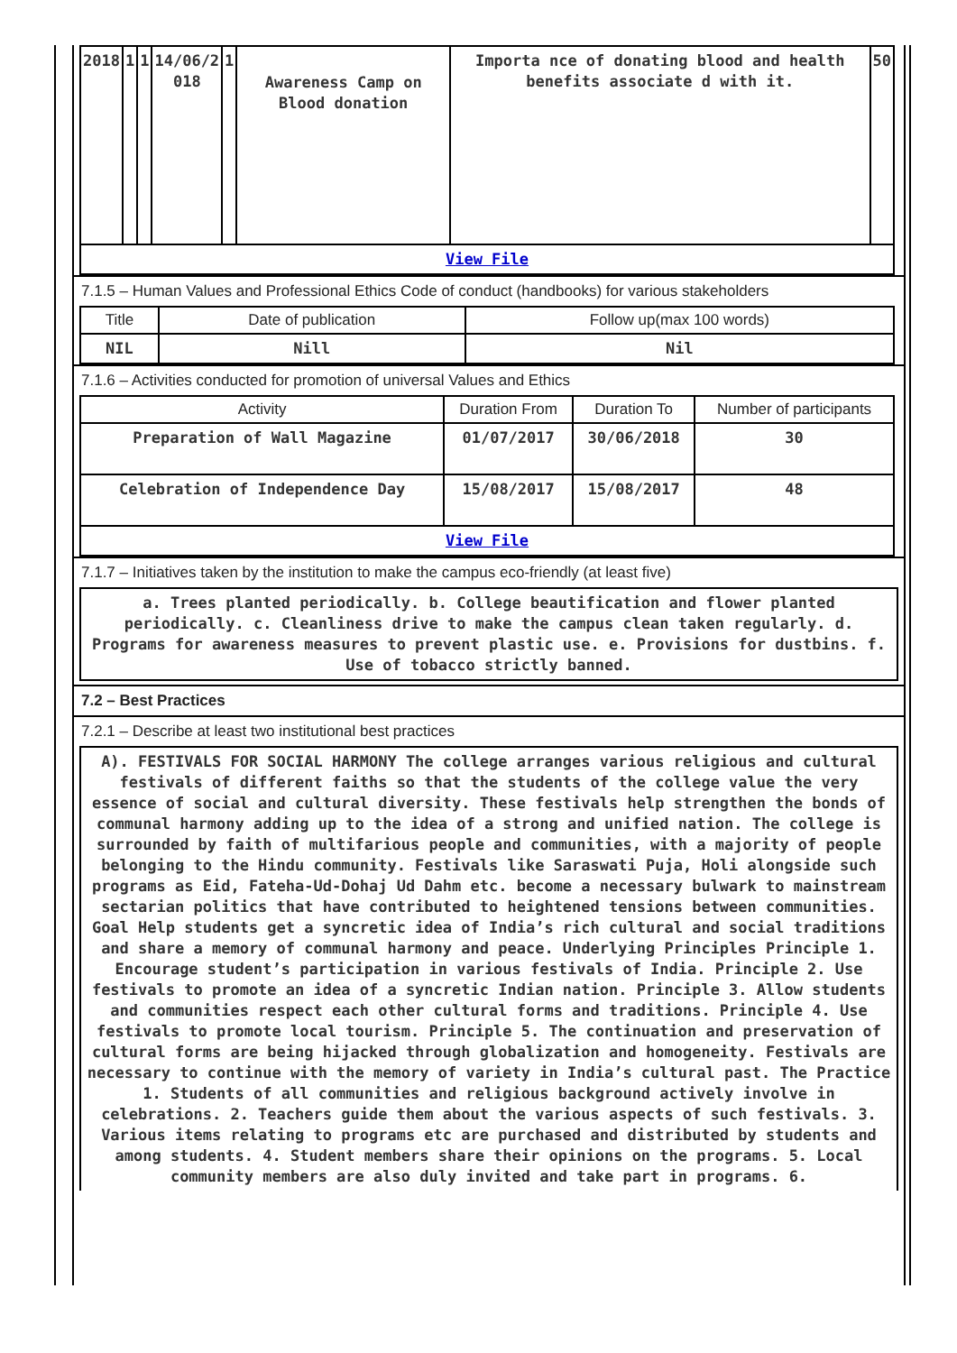| 2018 | 1 | 1 | 14/06/2 018 | 1 | Awareness Camp on Blood donation | Importa nce of donating blood and health benefits associate d with it. | 50 |
| View File | | | | | | | |
7.1.5 – Human Values and Professional Ethics Code of conduct (handbooks) for various stakeholders
| Title | Date of publication | Follow up(max 100 words) |
| --- | --- | --- |
| NIL | Nill | Nil |
7.1.6 – Activities conducted for promotion of universal Values and Ethics
| Activity | Duration From | Duration To | Number of participants |
| --- | --- | --- | --- |
| Preparation of Wall Magazine | 01/07/2017 | 30/06/2018 | 30 |
| Celebration of Independence Day | 15/08/2017 | 15/08/2017 | 48 |
| View File | | | |
7.1.7 – Initiatives taken by the institution to make the campus eco-friendly (at least five)
a. Trees planted periodically. b. College beautification and flower planted periodically. c. Cleanliness drive to make the campus clean taken regularly. d. Programs for awareness measures to prevent plastic use. e. Provisions for dustbins. f. Use of tobacco strictly banned.
7.2 – Best Practices
7.2.1 – Describe at least two institutional best practices
A). FESTIVALS FOR SOCIAL HARMONY The college arranges various religious and cultural festivals of different faiths so that the students of the college value the very essence of social and cultural diversity. These festivals help strengthen the bonds of communal harmony adding up to the idea of a strong and unified nation. The college is surrounded by faith of multifarious people and communities, with a majority of people belonging to the Hindu community. Festivals like Saraswati Puja, Holi alongside such programs as Eid, Fateha-Ud-Dohaj Ud Dahm etc. become a necessary bulwark to mainstream sectarian politics that have contributed to heightened tensions between communities. Goal Help students get a syncretic idea of India’s rich cultural and social traditions and share a memory of communal harmony and peace. Underlying Principles Principle 1. Encourage student’s participation in various festivals of India. Principle 2. Use festivals to promote an idea of a syncretic Indian nation. Principle 3. Allow students and communities respect each other cultural forms and traditions. Principle 4. Use festivals to promote local tourism. Principle 5. The continuation and preservation of cultural forms are being hijacked through globalization and homogeneity. Festivals are necessary to continue with the memory of variety in India’s cultural past. The Practice 1. Students of all communities and religious background actively involve in celebrations. 2. Teachers guide them about the various aspects of such festivals. 3. Various items relating to programs etc are purchased and distributed by students and among students. 4. Student members share their opinions on the programs. 5. Local community members are also duly invited and take part in programs. 6.